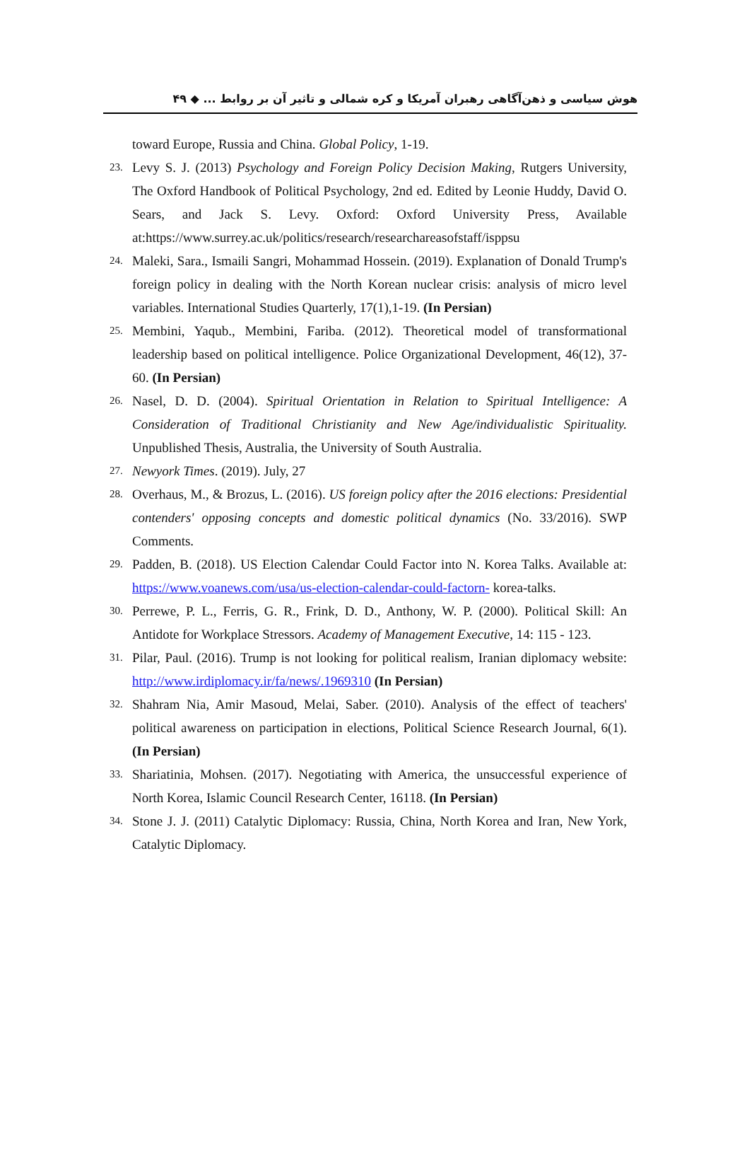هوش سیاسی و ذهن‌آگاهی رهبران آمریکا و کره شمالی و تاثیر آن بر روابط ... ◆ ۴۹
toward Europe, Russia and China. Global Policy, 1-19.
23.
Levy S. J. (2013) Psychology and Foreign Policy Decision Making, Rutgers University, The Oxford Handbook of Political Psychology, 2nd ed. Edited by Leonie Huddy, David O. Sears, and Jack S. Levy. Oxford: Oxford University Press, Available at:https://www.surrey.ac.uk/politics/research/researchareasofstaff/isppsu
24.
Maleki, Sara., Ismaili Sangri, Mohammad Hossein. (2019). Explanation of Donald Trump's foreign policy in dealing with the North Korean nuclear crisis: analysis of micro level variables. International Studies Quarterly, 17(1),1-19. (In Persian)
25.
Membini, Yaqub., Membini, Fariba. (2012). Theoretical model of transformational leadership based on political intelligence. Police Organizational Development, 46(12), 37-60. (In Persian)
26.
Nasel, D. D. (2004). Spiritual Orientation in Relation to Spiritual Intelligence: A Consideration of Traditional Christianity and New Age/individualistic Spirituality. Unpublished Thesis, Australia, the University of South Australia.
27.
Newyork Times. (2019). July, 27
28.
Overhaus, M., & Brozus, L. (2016). US foreign policy after the 2016 elections: Presidential contenders' opposing concepts and domestic political dynamics (No. 33/2016). SWP Comments.
29.
Padden, B. (2018). US Election Calendar Could Factor into N. Korea Talks. Available at: https://www.voanews.com/usa/us-election-calendar-could-factorn- korea-talks.
30.
Perrewe, P. L., Ferris, G. R., Frink, D. D., Anthony, W. P. (2000). Political Skill: An Antidote for Workplace Stressors. Academy of Management Executive, 14: 115 - 123.
31.
Pilar, Paul. (2016). Trump is not looking for political realism, Iranian diplomacy website: http://www.irdiplomacy.ir/fa/news/.1969310 (In Persian)
32.
Shahram Nia, Amir Masoud, Melai, Saber. (2010). Analysis of the effect of teachers' political awareness on participation in elections, Political Science Research Journal, 6(1). (In Persian)
33.
Shariatinia, Mohsen. (2017). Negotiating with America, the unsuccessful experience of North Korea, Islamic Council Research Center, 16118. (In Persian)
34.
Stone J. J. (2011) Catalytic Diplomacy: Russia, China, North Korea and Iran, New York, Catalytic Diplomacy.